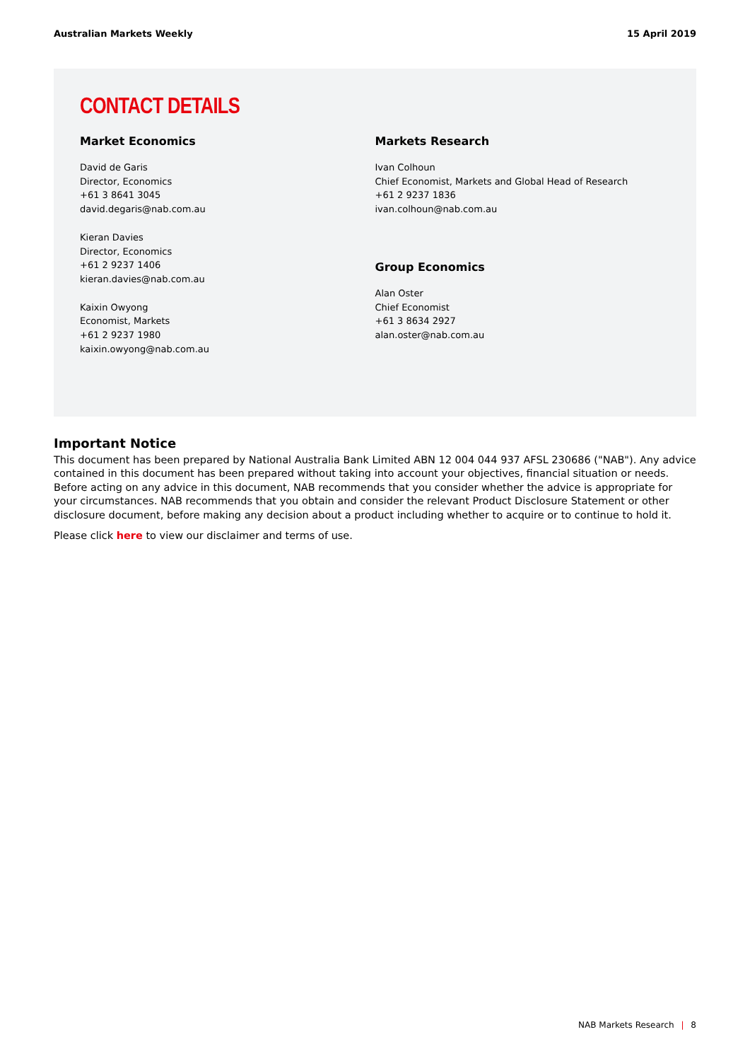Australian Markets Weekly 15 April 2019
CONTACT DETAILS
Market Economics
David de Garis
Director, Economics
+61 3 8641 3045
david.degaris@nab.com.au
Kieran Davies
Director, Economics
+61 2 9237 1406
kieran.davies@nab.com.au
Kaixin Owyong
Economist, Markets
+61 2 9237 1980
kaixin.owyong@nab.com.au
Markets Research
Ivan Colhoun
Chief Economist, Markets and Global Head of Research
+61 2 9237 1836
ivan.colhoun@nab.com.au
Group Economics
Alan Oster
Chief Economist
+61 3 8634 2927
alan.oster@nab.com.au
Important Notice
This document has been prepared by National Australia Bank Limited ABN 12 004 044 937 AFSL 230686 ("NAB"). Any advice contained in this document has been prepared without taking into account your objectives, financial situation or needs. Before acting on any advice in this document, NAB recommends that you consider whether the advice is appropriate for your circumstances. NAB recommends that you obtain and consider the relevant Product Disclosure Statement or other disclosure document, before making any decision about a product including whether to acquire or to continue to hold it.
Please click here to view our disclaimer and terms of use.
NAB Markets Research | 8